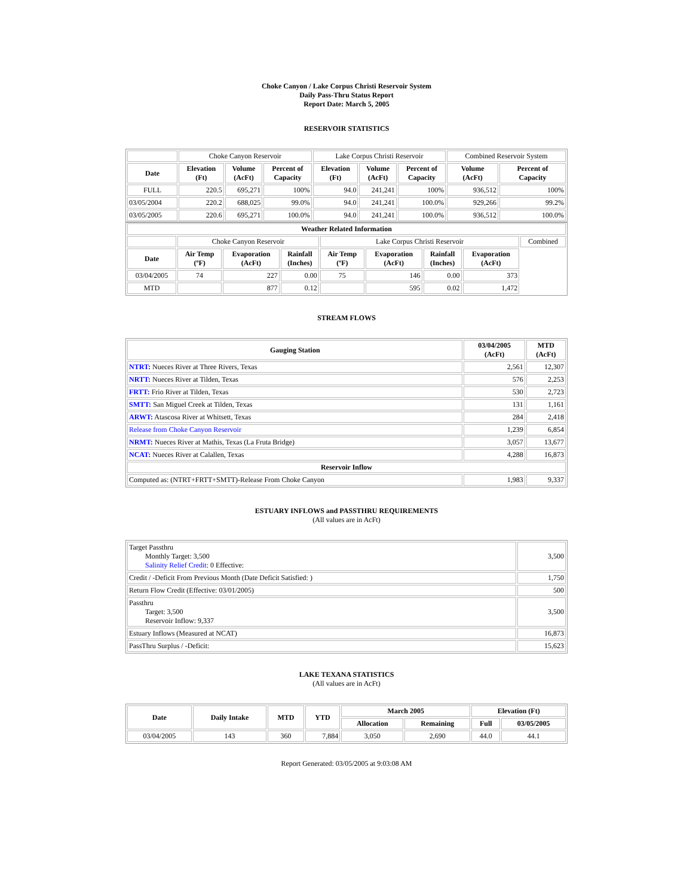Choke Canyon / Lake Corpus Christi Reservoir System
Daily Pass-Thru Status Report
Report Date: March 5, 2005
RESERVOIR STATISTICS
| | Choke Canyon Reservoir | | | Lake Corpus Christi Reservoir | | | Combined Reservoir System | |
| Date | Elevation (Ft) | Volume (AcFt) | Percent of Capacity | Elevation (Ft) | Volume (AcFt) | Percent of Capacity | Volume (AcFt) | Percent of Capacity |
| FULL | 220.5 | 695,271 | 100% | 94.0 | 241,241 | 100% | 936,512 | 100% |
| 03/05/2004 | 220.2 | 688,025 | 99.0% | 94.0 | 241,241 | 100.0% | 929,266 | 99.2% |
| 03/05/2005 | 220.6 | 695,271 | 100.0% | 94.0 | 241,241 | 100.0% | 936,512 | 100.0% |
| Weather Related Information | | | | | | | | |
| --- | --- | --- | --- | --- | --- | --- | --- | --- |
| | Choke Canyon Reservoir | | | Lake Corpus Christi Reservoir | | | | Combined |
| Date | Air Temp (ºF) | Evaporation (AcFt) | Rainfall (Inches) | Air Temp (ºF) | Evaporation (AcFt) | Rainfall (Inches) | Evaporation (AcFt) | |
| 03/04/2005 | 74 | 227 | 0.00 | 75 | 146 | 0.00 | 373 | |
| MTD | | 877 | 0.12 | | 595 | 0.02 | 1,472 | |
STREAM FLOWS
| Gauging Station | 03/04/2005 (AcFt) | MTD (AcFt) |
| --- | --- | --- |
| NTRT: Nueces River at Three Rivers, Texas | 2,561 | 12,307 |
| NRTT: Nueces River at Tilden, Texas | 576 | 2,253 |
| FRTT: Frio River at Tilden, Texas | 530 | 2,723 |
| SMTT: San Miguel Creek at Tilden, Texas | 131 | 1,161 |
| ARWT: Atascosa River at Whitsett, Texas | 284 | 2,418 |
| Release from Choke Canyon Reservoir | 1,239 | 6,854 |
| NRMT: Nueces River at Mathis, Texas (La Fruta Bridge) | 3,057 | 13,677 |
| NCAT: Nueces River at Calallen, Texas | 4,288 | 16,873 |
| Reservoir Inflow | | |
| Computed as: (NTRT+FRTT+SMTT)-Release From Choke Canyon | 1,983 | 9,337 |
ESTUARY INFLOWS and PASSTHRU REQUIREMENTS
(All values are in AcFt)
| Target Passthru Monthly Target: 3,500 Salinity Relief Credit : 0 Effective: | 3,500 |
| Credit / -Deficit From Previous Month (Date Deficit Satisfied: ) | 1,750 |
| Return Flow Credit (Effective: 03/01/2005) | 500 |
| Passthru Target: 3,500 Reservoir Inflow: 9,337 | 3,500 |
| Estuary Inflows (Measured at NCAT) | 16,873 |
| PassThru Surplus / -Deficit: | 15,623 |
LAKE TEXANA STATISTICS
(All values are in AcFt)
| Date | Daily Intake | MTD | YTD | March 2005 | | Elevation (Ft) | |
| --- | --- | --- | --- | --- | --- | --- | --- |
| | | | | Allocation | Remaining | Full | 03/05/2005 |
| 03/04/2005 | 143 | 360 | 7,884 | 3,050 | 2,690 | 44.0 | 44.1 |
Report Generated: 03/05/2005 at 9:03:08 AM